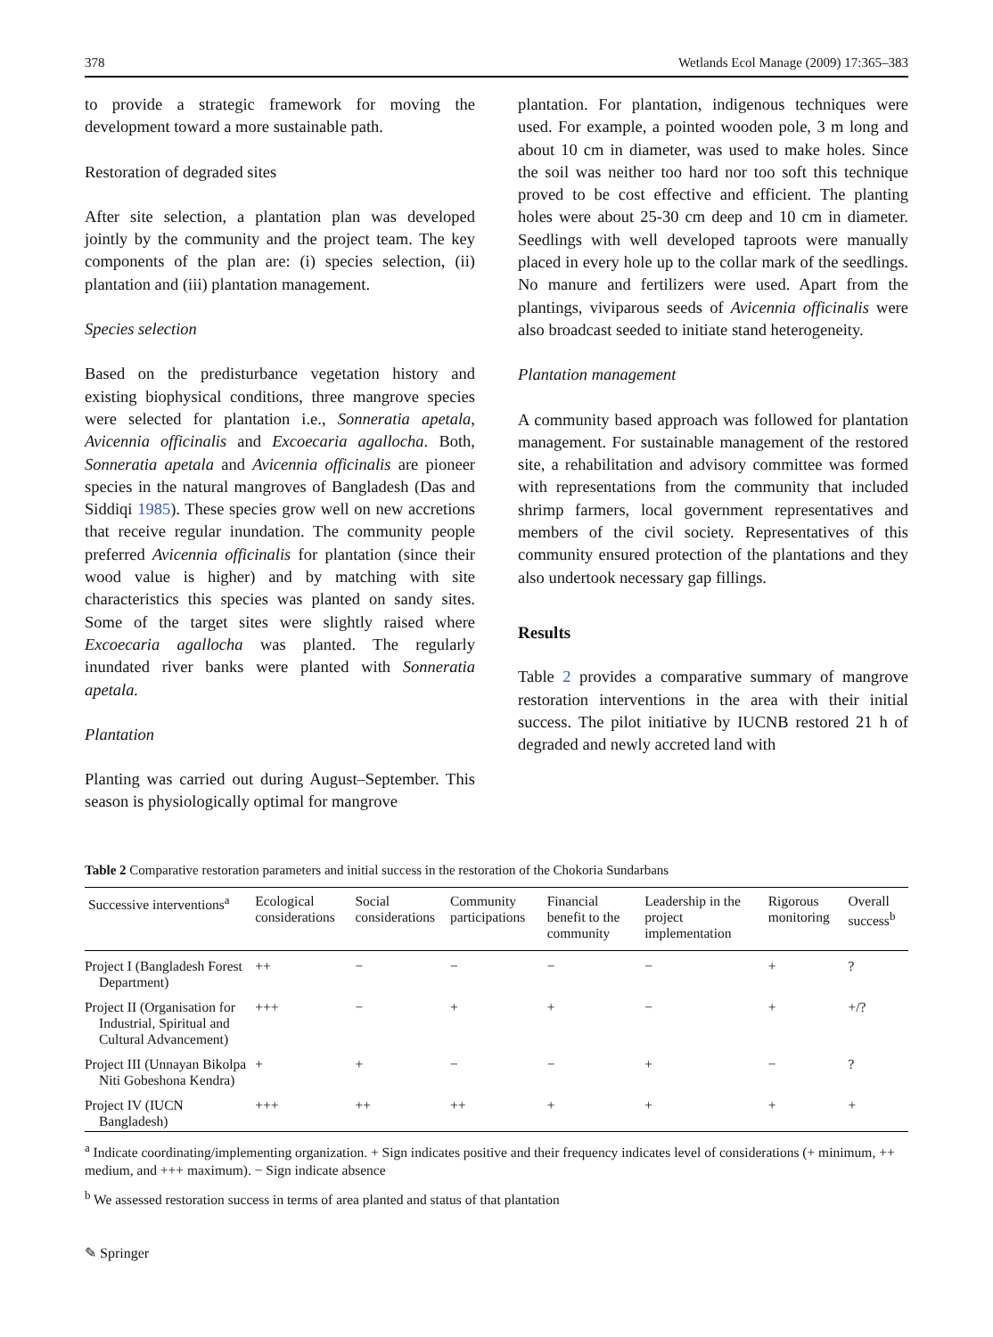378 Wetlands Ecol Manage (2009) 17:365–383
to provide a strategic framework for moving the development toward a more sustainable path.
Restoration of degraded sites
After site selection, a plantation plan was developed jointly by the community and the project team. The key components of the plan are: (i) species selection, (ii) plantation and (iii) plantation management.
Species selection
Based on the predisturbance vegetation history and existing biophysical conditions, three mangrove species were selected for plantation i.e., Sonneratia apetala, Avicennia officinalis and Excoecaria agallocha. Both, Sonneratia apetala and Avicennia officinalis are pioneer species in the natural mangroves of Bangladesh (Das and Siddiqi 1985). These species grow well on new accretions that receive regular inundation. The community people preferred Avicennia officinalis for plantation (since their wood value is higher) and by matching with site characteristics this species was planted on sandy sites. Some of the target sites were slightly raised where Excoecaria agallocha was planted. The regularly inundated river banks were planted with Sonneratia apetala.
Plantation
Planting was carried out during August–September. This season is physiologically optimal for mangrove
plantation. For plantation, indigenous techniques were used. For example, a pointed wooden pole, 3 m long and about 10 cm in diameter, was used to make holes. Since the soil was neither too hard nor too soft this technique proved to be cost effective and efficient. The planting holes were about 25-30 cm deep and 10 cm in diameter. Seedlings with well developed taproots were manually placed in every hole up to the collar mark of the seedlings. No manure and fertilizers were used. Apart from the plantings, viviparous seeds of Avicennia officinalis were also broadcast seeded to initiate stand heterogeneity.
Plantation management
A community based approach was followed for plantation management. For sustainable management of the restored site, a rehabilitation and advisory committee was formed with representations from the community that included shrimp farmers, local government representatives and members of the civil society. Representatives of this community ensured protection of the plantations and they also undertook necessary gap fillings.
Results
Table 2 provides a comparative summary of mangrove restoration interventions in the area with their initial success. The pilot initiative by IUCNB restored 21 h of degraded and newly accreted land with
Table 2 Comparative restoration parameters and initial success in the restoration of the Chokoria Sundarbans
| Successive interventions<sup>a</sup> | Ecological considerations | Social considerations | Community participations | Financial benefit to the community | Leadership in the project implementation | Rigorous monitoring | Overall success<sup>b</sup> |
| --- | --- | --- | --- | --- | --- | --- | --- |
| Project I (Bangladesh Forest Department) | ++ | − | − | − | − | + | ? |
| Project II (Organisation for Industrial, Spiritual and Cultural Advancement) | +++ | − | + | + | − | + | +/? |
| Project III (Unnayan Bikolpa Niti Gobeshona Kendra) | + | + | − | − | + | − | ? |
| Project IV (IUCN Bangladesh) | +++ | ++ | ++ | + | + | + | + |
<sup>a</sup> Indicate coordinating/implementing organization. + Sign indicates positive and their frequency indicates level of considerations (+ minimum, ++ medium, and +++ maximum). − Sign indicate absence
<sup>b</sup> We assessed restoration success in terms of area planted and status of that plantation
✎ Springer